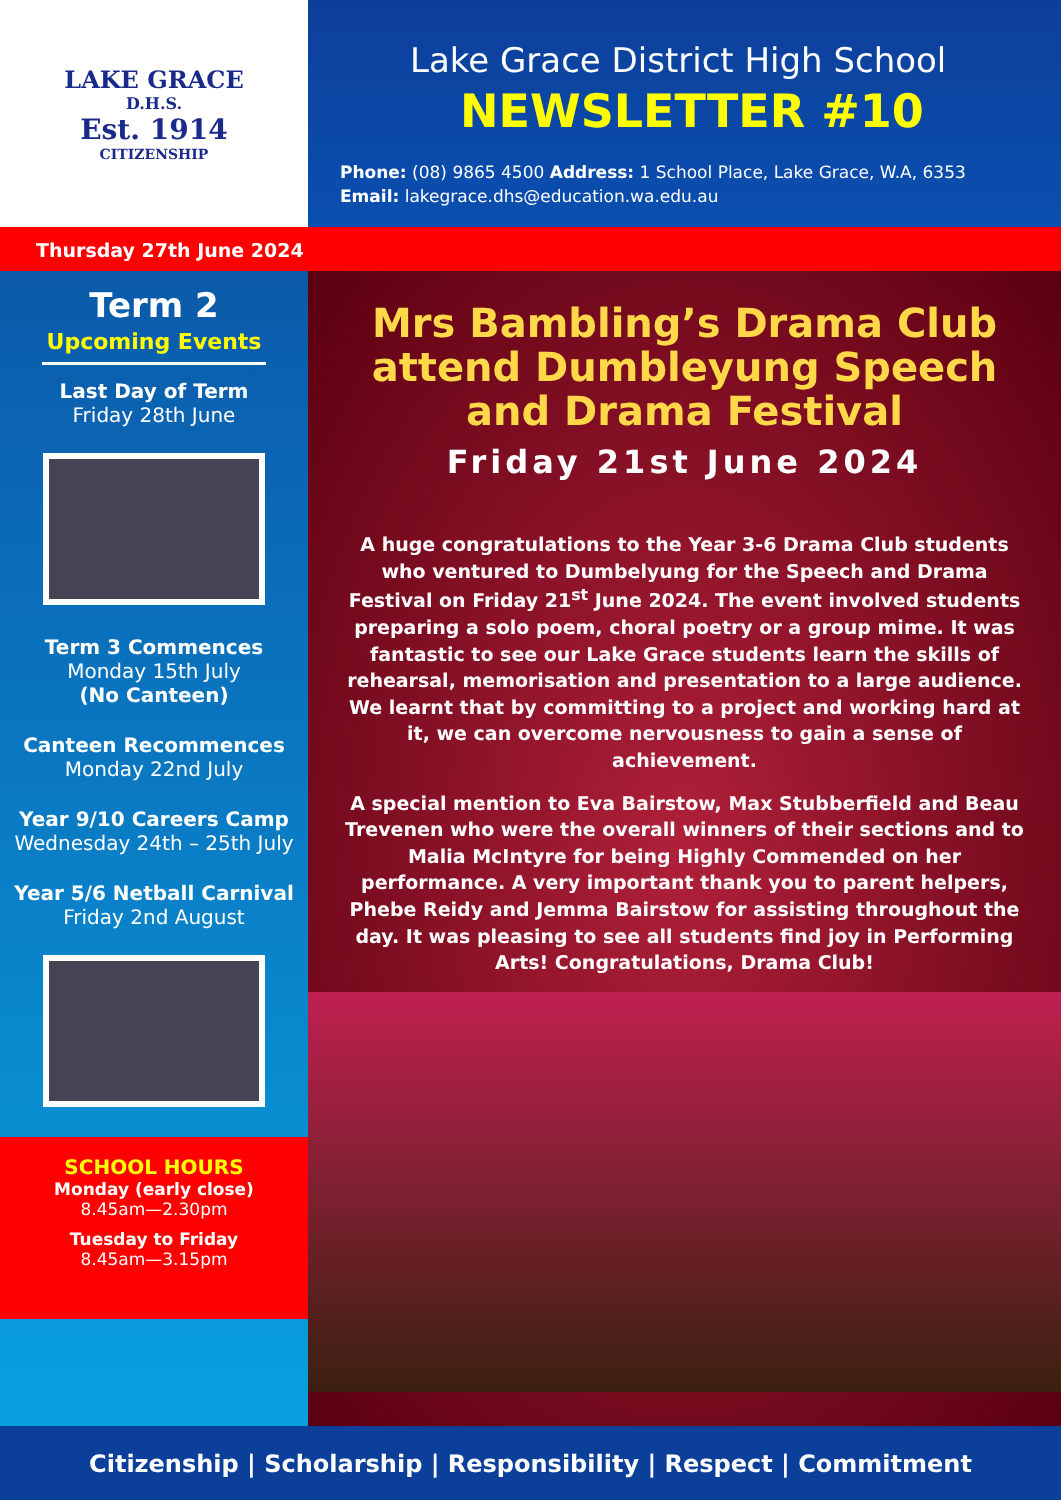LAKE GRACE
D.H.S.
Est. 1914
CITIZENSHIP
Lake Grace District High School
NEWSLETTER #10
Phone: (08) 9865 4500 Address: 1 School Place, Lake Grace, W.A, 6353
Email: lakegrace.dhs@education.wa.edu.au
Thursday 27th June 2024
Term 2
Upcoming Events
Last Day of Term
Friday 28th June
Term 3 Commences
Monday 15th July
(No Canteen)
Canteen Recommences
Monday 22nd July
Year 9/10 Careers Camp
Wednesday 24th – 25th July
Year 5/6 Netball Carnival
Friday 2nd August
SCHOOL HOURS
Monday (early close)
8.45am—2.30pm
Tuesday to Friday
8.45am—3.15pm
Mrs Bambling’s Drama Club attend Dumbleyung Speech and Drama Festival
Friday 21st June 2024
A huge congratulations to the Year 3-6 Drama Club students who ventured to Dumbelyung for the Speech and Drama Festival on Friday 21<sup>st</sup> June 2024. The event involved students preparing a solo poem, choral poetry or a group mime. It was fantastic to see our Lake Grace students learn the skills of rehearsal, memorisation and presentation to a large audience. We learnt that by committing to a project and working hard at it, we can overcome nervousness to gain a sense of achievement.
A special mention to Eva Bairstow, Max Stubberfield and Beau Trevenen who were the overall winners of their sections and to Malia McIntyre for being Highly Commended on her performance. A very important thank you to parent helpers, Phebe Reidy and Jemma Bairstow for assisting throughout the day. It was pleasing to see all students find joy in Performing Arts! Congratulations, Drama Club!
Citizenship | Scholarship | Responsibility | Respect | Commitment